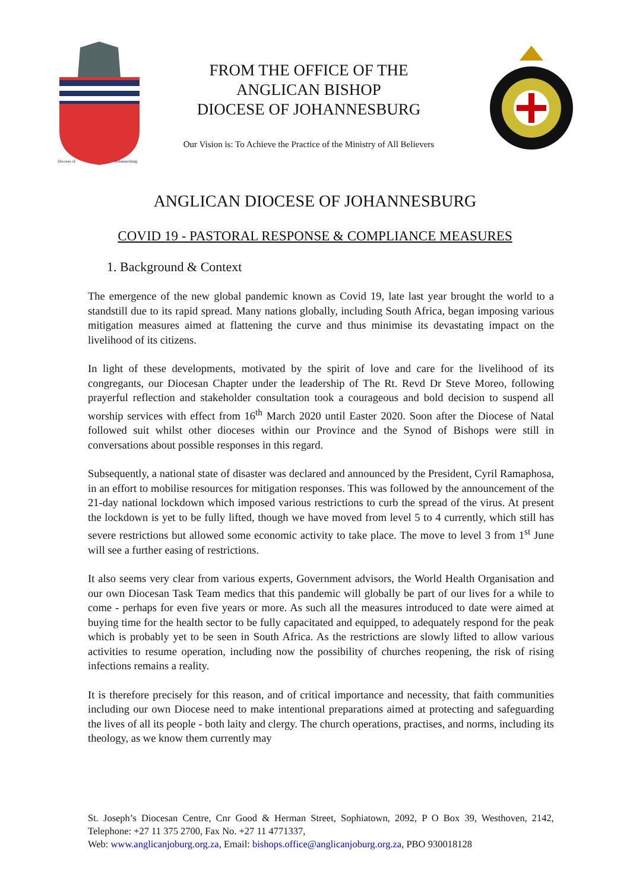Diocese of
Johannesburg
FROM THE OFFICE OF THE
ANGLICAN BISHOP
DIOCESE OF JOHANNESBURG
Our Vision is: To Achieve the Practice of the Ministry of All Believers
ANGLICAN DIOCESE OF JOHANNESBURG
COVID 19 - PASTORAL RESPONSE & COMPLIANCE MEASURES
1. Background & Context
The emergence of the new global pandemic known as Covid 19, late last year brought the world to a standstill due to its rapid spread. Many nations globally, including South Africa, began imposing various mitigation measures aimed at flattening the curve and thus minimise its devastating impact on the livelihood of its citizens.
In light of these developments, motivated by the spirit of love and care for the livelihood of its congregants, our Diocesan Chapter under the leadership of The Rt. Revd Dr Steve Moreo, following prayerful reflection and stakeholder consultation took a courageous and bold decision to suspend all worship services with effect from 16<sup>th</sup> March 2020 until Easter 2020. Soon after the Diocese of Natal followed suit whilst other dioceses within our Province and the Synod of Bishops were still in conversations about possible responses in this regard.
Subsequently, a national state of disaster was declared and announced by the President, Cyril Ramaphosa, in an effort to mobilise resources for mitigation responses. This was followed by the announcement of the 21-day national lockdown which imposed various restrictions to curb the spread of the virus. At present the lockdown is yet to be fully lifted, though we have moved from level 5 to 4 currently, which still has severe restrictions but allowed some economic activity to take place. The move to level 3 from 1<sup>st</sup> June will see a further easing of restrictions.
It also seems very clear from various experts, Government advisors, the World Health Organisation and our own Diocesan Task Team medics that this pandemic will globally be part of our lives for a while to come - perhaps for even five years or more. As such all the measures introduced to date were aimed at buying time for the health sector to be fully capacitated and equipped, to adequately respond for the peak which is probably yet to be seen in South Africa. As the restrictions are slowly lifted to allow various activities to resume operation, including now the possibility of churches reopening, the risk of rising infections remains a reality.
It is therefore precisely for this reason, and of critical importance and necessity, that faith communities including our own Diocese need to make intentional preparations aimed at protecting and safeguarding the lives of all its people - both laity and clergy. The church operations, practises, and norms, including its theology, as we know them currently may
St. Joseph’s Diocesan Centre, Cnr Good & Herman Street, Sophiatown, 2092, P O Box 39, Westhoven, 2142, Telephone: +27 11 375 2700, Fax No. +27 11 4771337,
Web: www.anglicanjoburg.org.za, Email: bishops.office@anglicanjoburg.org.za, PBO 930018128